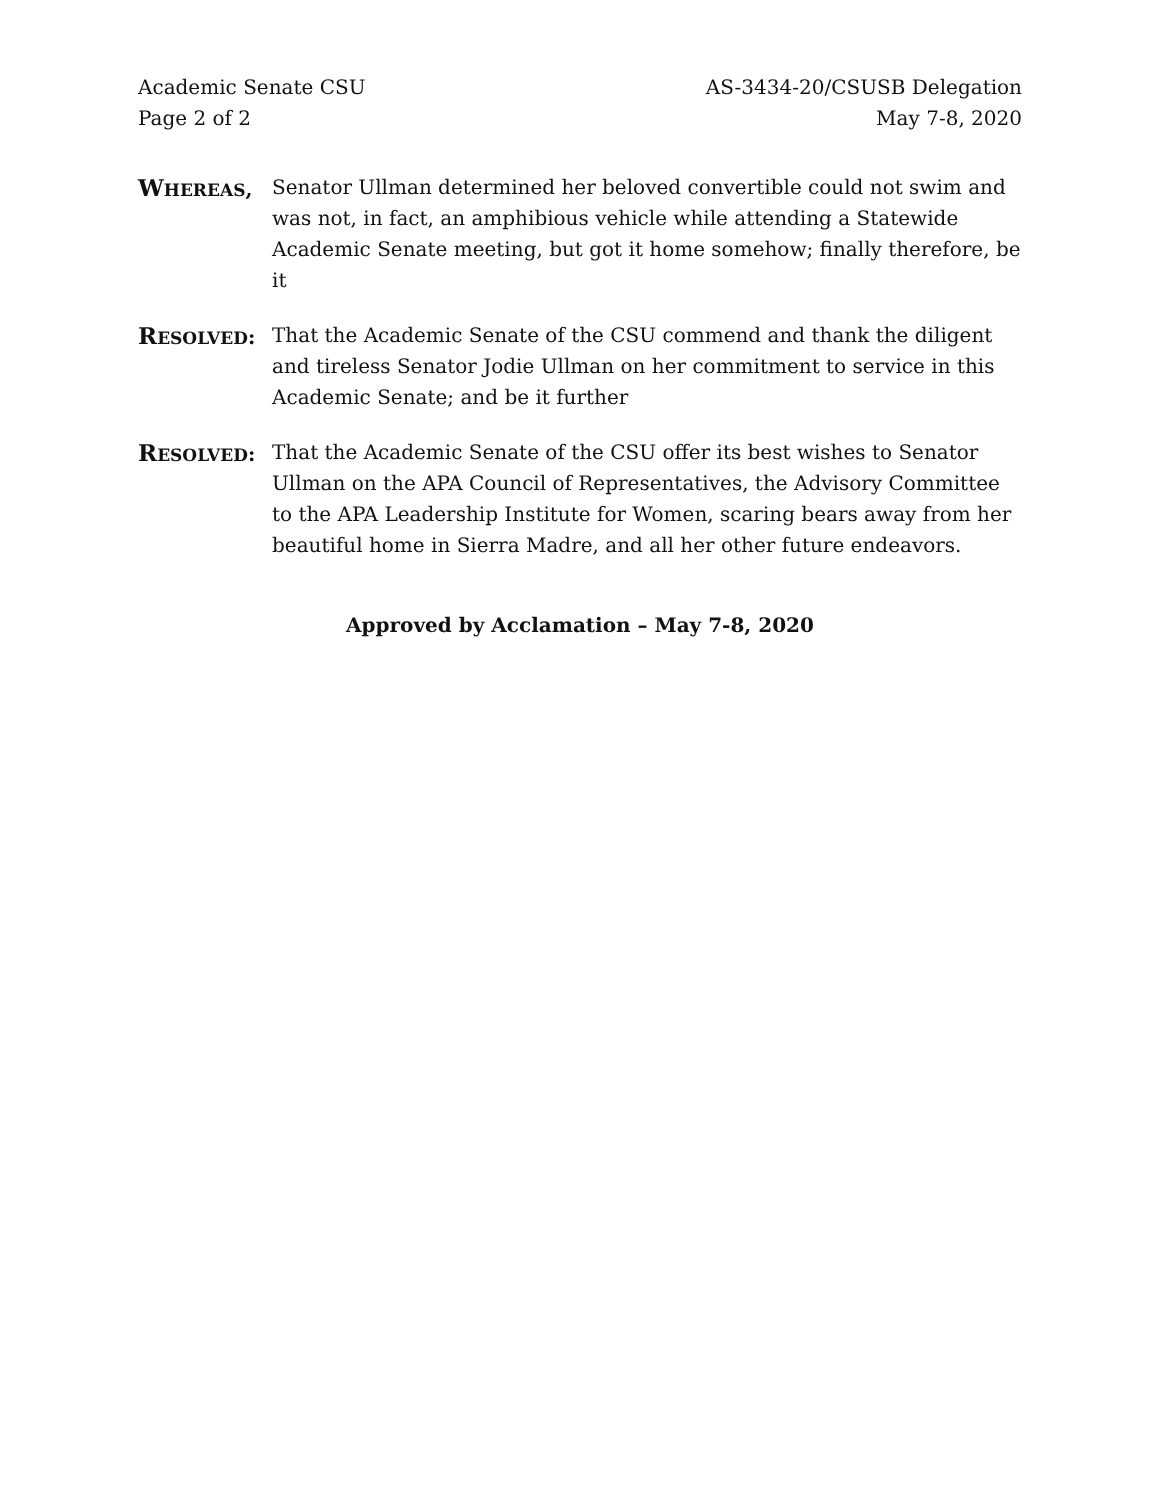Academic Senate CSU
Page 2 of 2
AS-3434-20/CSUSB Delegation
May 7-8, 2020
WHEREAS, Senator Ullman determined her beloved convertible could not swim and was not, in fact, an amphibious vehicle while attending a Statewide Academic Senate meeting, but got it home somehow; finally therefore, be it
RESOLVED: That the Academic Senate of the CSU commend and thank the diligent and tireless Senator Jodie Ullman on her commitment to service in this Academic Senate; and be it further
RESOLVED: That the Academic Senate of the CSU offer its best wishes to Senator Ullman on the APA Council of Representatives, the Advisory Committee to the APA Leadership Institute for Women, scaring bears away from her beautiful home in Sierra Madre, and all her other future endeavors.
Approved by Acclamation – May 7-8, 2020